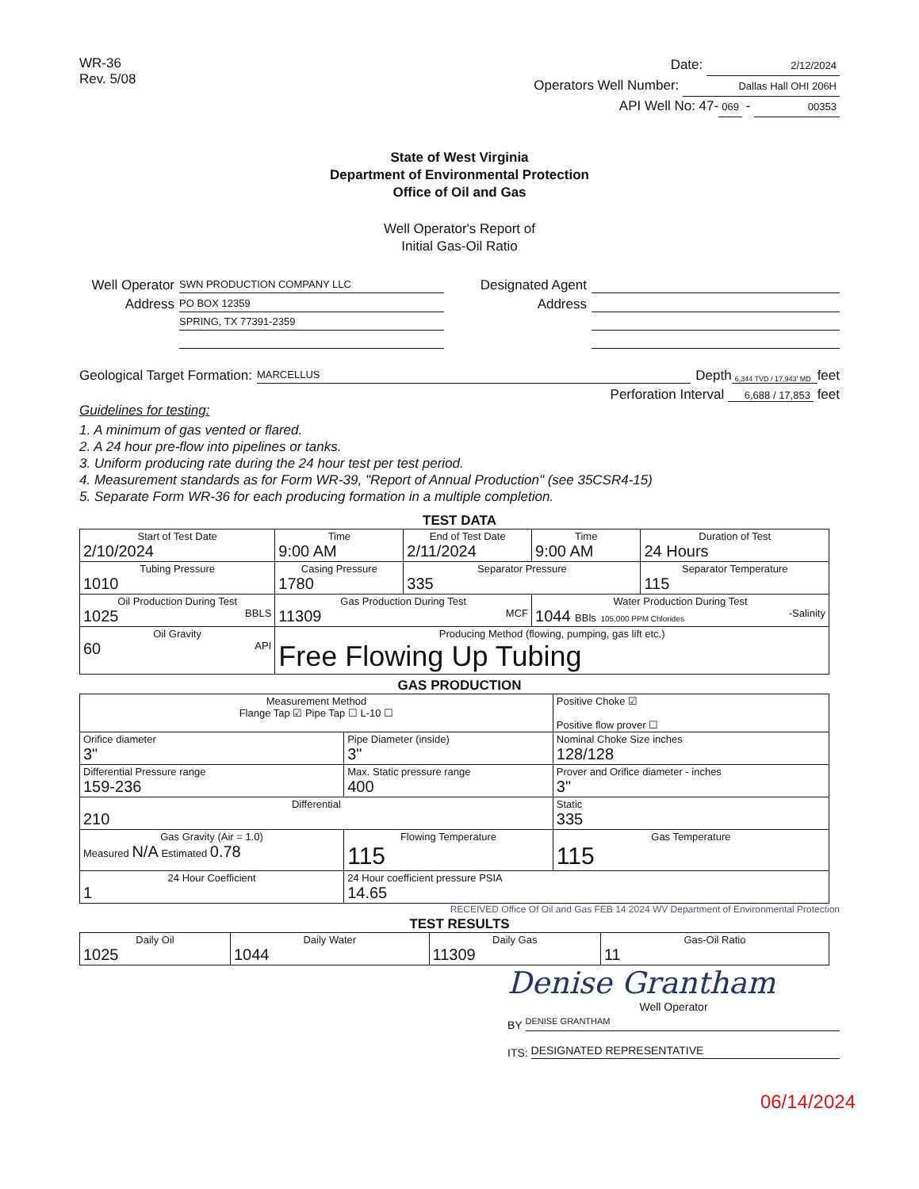WR-36
Rev. 5/08
Date: 2/12/2024
Operators Well Number: Dallas Hall OHI 206H
API Well No: 47- 069 - 00353
State of West Virginia
Department of Environmental Protection
Office of Oil and Gas
Well Operator's Report of
Initial Gas-Oil Ratio
Well Operator SWN PRODUCTION COMPANY LLC
Address PO BOX 12359
SPRING, TX 77391-2359
Designated Agent
Address
Geological Target Formation: MARCELLUS Depth 6,344 TVD / 17,943' MD feet
Perforation Interval 6,688 / 17,853 feet
Guidelines for testing:
1. A minimum of gas vented or flared.
2. A 24 hour pre-flow into pipelines or tanks.
3. Uniform producing rate during the 24 hour test per test period.
4. Measurement standards as for Form WR-39, "Report of Annual Production" (see 35CSR4-15)
5. Separate Form WR-36 for each producing formation in a multiple completion.
TEST DATA
| Start of Test Date 2/10/2024 | Time 9:00 AM | End of Test Date 2/11/2024 | Time 9:00 AM | Duration of Test 24 Hours |
| Tubing Pressure 1010 | Casing Pressure 1780 | Separator Pressure 335 | | Separator Temperature 115 |
| Oil Production During Test 1025 BBLS | Gas Production During Test 11309 MCF | | Water Production During Test 1044 BBls 105,000 PPM Chlorides -Salinity | |
| Oil Gravity 60 API | Producing Method (flowing, pumping, gas lift etc.) Free Flowing Up Tubing | | | |
GAS PRODUCTION
| Measurement Method Flange Tap ☑ Pipe Tap ☐ L-10 ☐ | | Positive Choke ☑ Positive flow prover ☐ |
| Orifice diameter 3" | Pipe Diameter (inside) 3" | Nominal Choke Size inches 128/128 |
| Differential Pressure range 159-236 | Max. Static pressure range 400 | Prover and Orifice diameter - inches 3" |
| Differential 210 | | Static 335 |
| Gas Gravity (Air = 1.0) Measured N/A Estimated 0.78 | Flowing Temperature 115 | Gas Temperature 115 |
| 24 Hour Coefficient 1 | 24 Hour coefficient pressure PSIA 14.65 | |
RECEIVED Office Of Oil and Gas FEB 14 2024 WV Department of Environmental Protection
TEST RESULTS
| Daily Oil 1025 | Daily Water 1044 | Daily Gas 11309 | Gas-Oil Ratio 11 |
Denise Grantham
Well Operator
BY DENISE GRANTHAM
ITS: DESIGNATED REPRESENTATIVE
06/14/2024